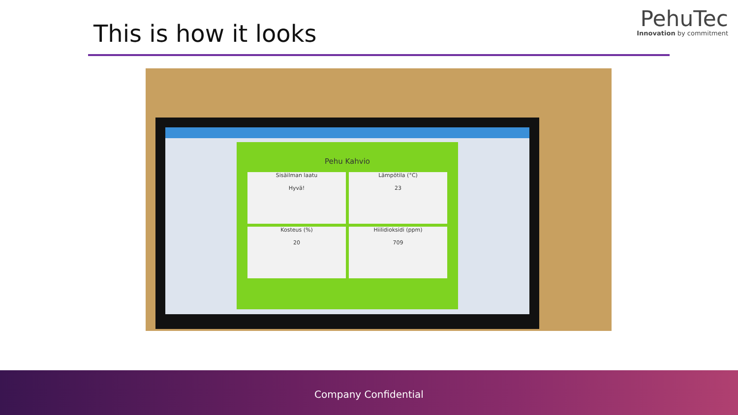This is how it looks
PehuTec
Innovation by commitment
Pehu Kahvio
Sisäilman laatu
Hyvä!
Lämpötila (°C)
23
Kosteus (%)
20
Hiilidioksidi (ppm)
709
Company Confidential